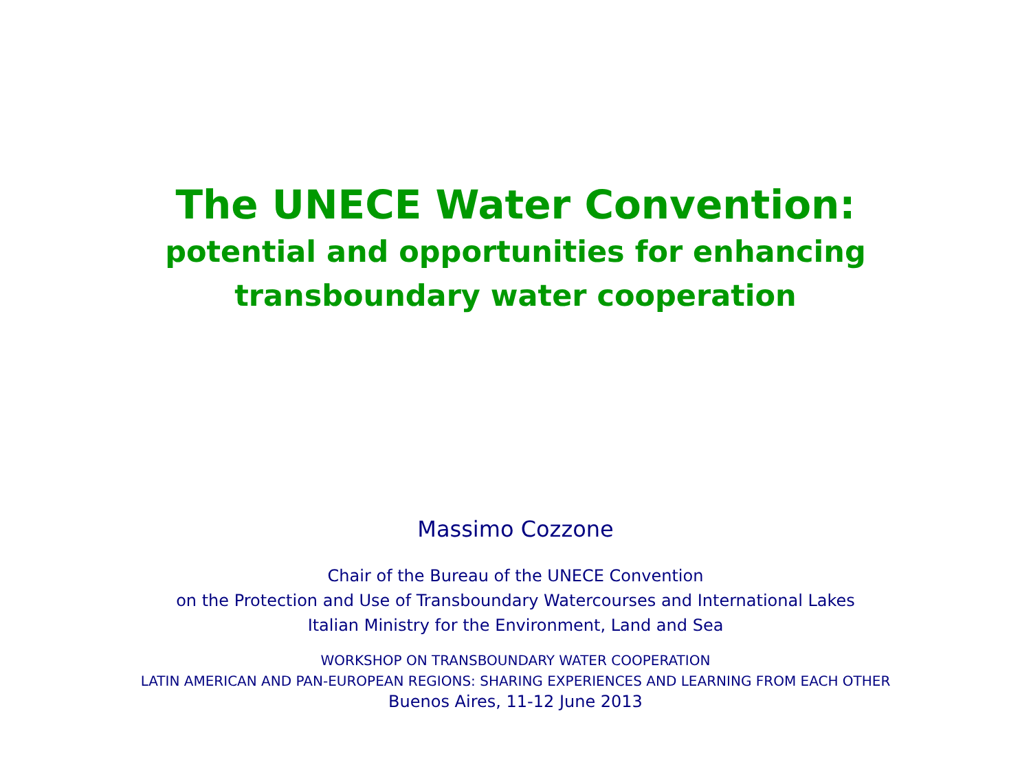The UNECE Water Convention:
potential and opportunities for enhancing
transboundary water cooperation
Massimo Cozzone
Chair of the Bureau of the UNECE Convention
on the Protection and Use of Transboundary Watercourses and International Lakes
Italian Ministry for the Environment, Land and Sea
WORKSHOP ON TRANSBOUNDARY WATER COOPERATION
LATIN AMERICAN AND PAN-EUROPEAN REGIONS: SHARING EXPERIENCES AND LEARNING FROM EACH OTHER
Buenos Aires, 11-12 June 2013